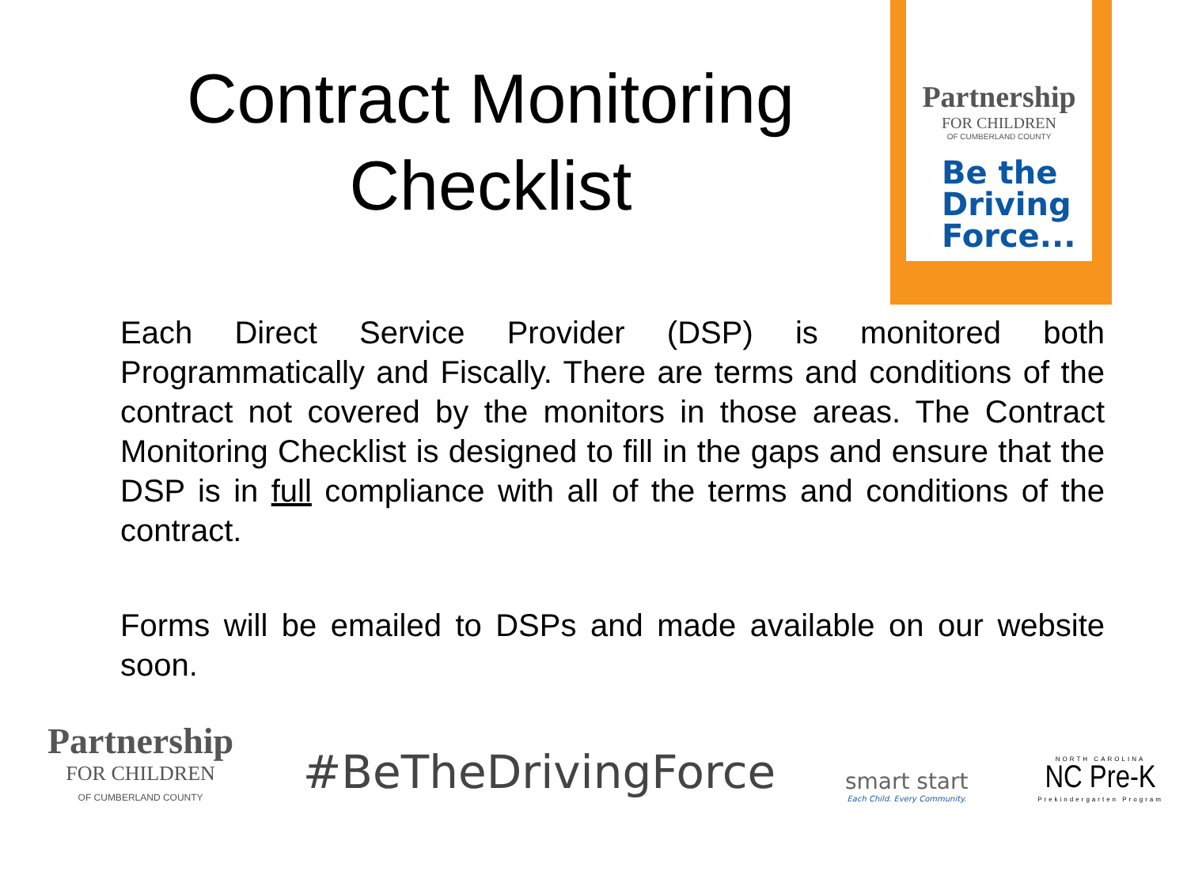Contract Monitoring Checklist
Partnership
FOR CHILDREN
OF CUMBERLAND COUNTY
Be the
Driving
Force...
Each Direct Service Provider (DSP) is monitored both Programmatically and Fiscally. There are terms and conditions of the contract not covered by the monitors in those areas. The Contract Monitoring Checklist is designed to fill in the gaps and ensure that the DSP is in full compliance with all of the terms and conditions of the contract.
Forms will be emailed to DSPs and made available on our website soon.
Partnership
FOR CHILDREN
OF CUMBERLAND COUNTY
#BeTheDrivingForce
smart start
Each Child. Every Community.
NORTH CAROLINA
NC Pre-K
Prekindergarten Program